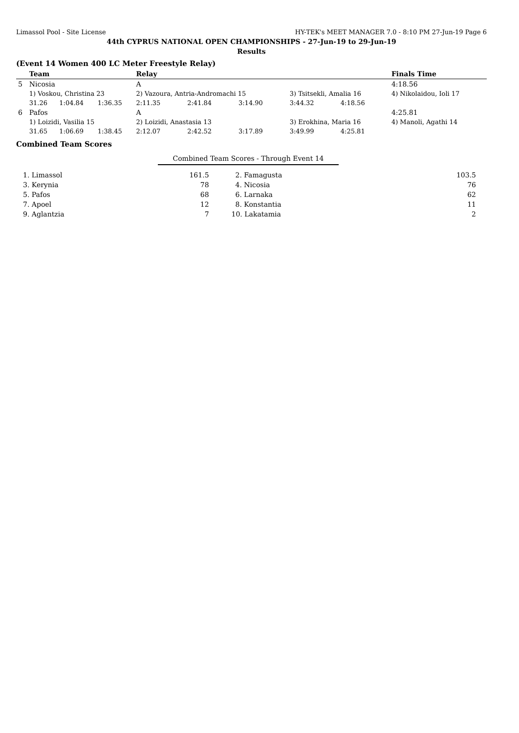Limassol Pool - Site License HY-TEK's MEET MANAGER 7.0 - 8:10 PM 27-Jun-19 Page 6
44th CYPRUS NATIONAL OPEN CHAMPIONSHIPS - 27-Jun-19 to 29-Jun-19
Results
(Event 14 Women 400 LC Meter Freestyle Relay)
| | Team | | | Relay | | | | | Finals Time |
| --- | --- | --- | --- | --- | --- | --- | --- | --- | --- |
| 5 | Nicosia | | | A | | | | | 4:18.56 |
| | 1) Voskou, Christina 23 | | | 2) Vazoura, Antria-Andromachi 15 | | | 3) Tsitsekli, Amalia 16 | | 4) Nikolaidou, Ioli 17 |
| | 31.26 | 1:04.84 | 1:36.35 | 2:11.35 | 2:41.84 | 3:14.90 | 3:44.32 | 4:18.56 | |
| 6 | Pafos | | | A | | | | | 4:25.81 |
| | 1) Loizidi, Vasilia 15 | | | 2) Loizidi, Anastasia 13 | | | 3) Erokhina, Maria 16 | | 4) Manoli, Agathi 14 |
| | 31.65 | 1:06.69 | 1:38.45 | 2:12.07 | 2:42.52 | 3:17.89 | 3:49.99 | 4:25.81 | |
Combined Team Scores
Combined Team Scores - Through Event 14
| 1. Limassol | 161.5 | 2. Famagusta | 103.5 |
| 3. Kerynia | 78 | 4. Nicosia | 76 |
| 5. Pafos | 68 | 6. Larnaka | 62 |
| 7. Apoel | 12 | 8. Konstantia | 11 |
| 9. Aglantzia | 7 | 10. Lakatamia | 2 |